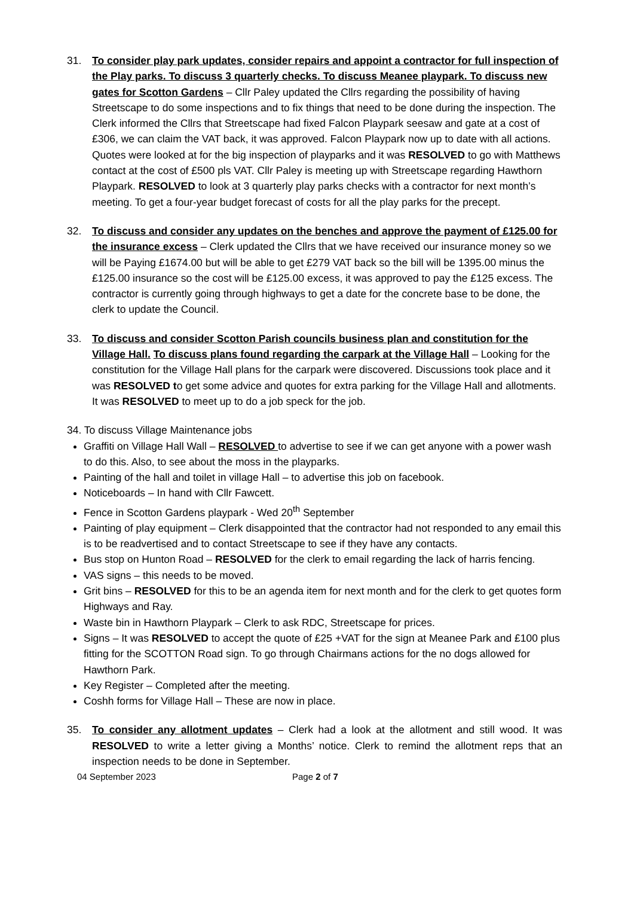31. To consider play park updates, consider repairs and appoint a contractor for full inspection of the Play parks. To discuss 3 quarterly checks. To discuss Meanee playpark. To discuss new gates for Scotton Gardens – Cllr Paley updated the Cllrs regarding the possibility of having Streetscape to do some inspections and to fix things that need to be done during the inspection. The Clerk informed the Cllrs that Streetscape had fixed Falcon Playpark seesaw and gate at a cost of £306, we can claim the VAT back, it was approved. Falcon Playpark now up to date with all actions. Quotes were looked at for the big inspection of playparks and it was RESOLVED to go with Matthews contact at the cost of £500 pls VAT. Cllr Paley is meeting up with Streetscape regarding Hawthorn Playpark. RESOLVED to look at 3 quarterly play parks checks with a contractor for next month’s meeting. To get a four-year budget forecast of costs for all the play parks for the precept.
32. To discuss and consider any updates on the benches and approve the payment of £125.00 for the insurance excess – Clerk updated the Cllrs that we have received our insurance money so we will be Paying £1674.00 but will be able to get £279 VAT back so the bill will be 1395.00 minus the £125.00 insurance so the cost will be £125.00 excess, it was approved to pay the £125 excess. The contractor is currently going through highways to get a date for the concrete base to be done, the clerk to update the Council.
33. To discuss and consider Scotton Parish councils business plan and constitution for the Village Hall. To discuss plans found regarding the carpark at the Village Hall – Looking for the constitution for the Village Hall plans for the carpark were discovered. Discussions took place and it was RESOLVED to get some advice and quotes for extra parking for the Village Hall and allotments. It was RESOLVED to meet up to do a job speck for the job.
34. To discuss Village Maintenance jobs
Graffiti on Village Hall Wall – RESOLVED to advertise to see if we can get anyone with a power wash to do this. Also, to see about the moss in the playparks.
Painting of the hall and toilet in village Hall – to advertise this job on facebook.
Noticeboards – In hand with Cllr Fawcett.
Fence in Scotton Gardens playpark - Wed 20<sup>th</sup> September
Painting of play equipment – Clerk disappointed that the contractor had not responded to any email this is to be readvertised and to contact Streetscape to see if they have any contacts.
Bus stop on Hunton Road – RESOLVED for the clerk to email regarding the lack of harris fencing.
VAS signs – this needs to be moved.
Grit bins – RESOLVED for this to be an agenda item for next month and for the clerk to get quotes form Highways and Ray.
Waste bin in Hawthorn Playpark – Clerk to ask RDC, Streetscape for prices.
Signs – It was RESOLVED to accept the quote of £25 +VAT for the sign at Meanee Park and £100 plus fitting for the SCOTTON Road sign. To go through Chairmans actions for the no dogs allowed for Hawthorn Park.
Key Register – Completed after the meeting.
Coshh forms for Village Hall – These are now in place.
35. To consider any allotment updates – Clerk had a look at the allotment and still wood. It was RESOLVED to write a letter giving a Months’ notice. Clerk to remind the allotment reps that an inspection needs to be done in September.
04 September 2023 Page 2 of 7